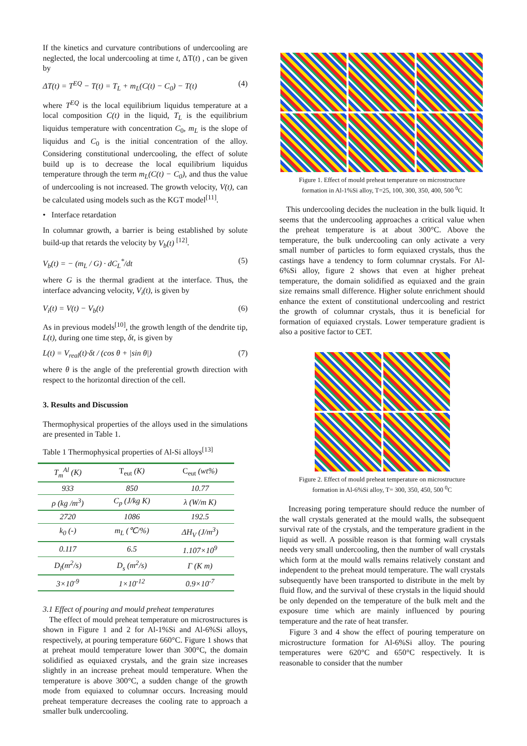If the kinetics and curvature contributions of undercooling are neglected, the local undercooling at time t, ΔT(t) , can be given by
ΔT(t) = T<sup>EQ</sup> − T(t) = T<sub>L</sub> + m<sub>L</sub>(C(t) − C<sub>0</sub>) − T(t) (4)
where T<sup>EQ</sup> is the local equilibrium liquidus temperature at a local composition C(t) in the liquid, T<sub>L</sub> is the equilibrium liquidus temperature with concentration C<sub>0</sub>, m<sub>L</sub> is the slope of liquidus and C<sub>0</sub> is the initial concentration of the alloy. Considering constitutional undercooling, the effect of solute build up is to decrease the local equilibrium liquidus temperature through the term m<sub>L</sub>(C(t) − C<sub>0</sub>), and thus the value of undercooling is not increased. The growth velocity, V(t), can be calculated using models such as the KGT model<sup>[11]</sup>.
• Interface retardation
In columnar growth, a barrier is being established by solute build-up that retards the velocity by V<sub>b</sub>(t) <sup>[12]</sup>.
V<sub>b</sub>(t) = − (m<sub>L</sub> / G) · dC<sub>L</sub><sup>*</sup>/dt (5)
where G is the thermal gradient at the interface. Thus, the interface advancing velocity, V<sub>i</sub>(t), is given by
V<sub>i</sub>(t) = V(t) − V<sub>b</sub>(t) (6)
As in previous models<sup>[10]</sup>, the growth length of the dendrite tip, L(t), during one time step, δt, is given by
L(t) = V<sub>real</sub>(t)·δt / (cos θ + |sin θ|) (7)
where θ is the angle of the preferential growth direction with respect to the horizontal direction of the cell.
3. Results and Discussion
Thermophysical properties of the alloys used in the simulations are presented in Table 1.
Table 1 Thermophysical properties of Al-Si alloys<sup>[13]</sup>
| T<sub>m</sub><sup>Al</sup> (K) | T<sub>eut</sub> (K) | C<sub>eut</sub> (wt%) |
| --- | --- | --- |
| 933 | 850 | 10.77 |
| ρ (kg /m<sup>3</sup>) | C<sub>p</sub> (J/kg K) | λ (W/m K) |
| 2720 | 1086 | 192.5 |
| k<sub>0</sub> (-) | m<sub>L</sub> (℃/%) | ΔH<sub>V</sub> (J/m<sup>3</sup>) |
| 0.117 | 6.5 | 1.107×10<sup>9</sup> |
| D<sub>l</sub>(m<sup>2</sup>/s) | D<sub>s</sub> (m<sup>2</sup>/s) | Γ (K m) |
| 3×10<sup>-9</sup> | 1×10<sup>-12</sup> | 0.9×10<sup>-7</sup> |
3.1 Effect of pouring and mould preheat temperatures
The effect of mould preheat temperature on microstructures is shown in Figure 1 and 2 for Al-1%Si and Al-6%Si alloys, respectively, at pouring temperature 660°C. Figure 1 shows that at preheat mould temperature lower than 300°C, the domain solidified as equiaxed crystals, and the grain size increases slightly in an increase preheat mould temperature. When the temperature is above 300°C, a sudden change of the growth mode from equiaxed to columnar occurs. Increasing mould preheat temperature decreases the cooling rate to approach a smaller bulk undercooling.
Figure 1. Effect of mould preheat temperature on microstructure
formation in Al-1%Si alloy, T=25, 100, 300, 350, 400, 500 <sup>0</sup>C
This undercooling decides the nucleation in the bulk liquid. It seems that the undercooling approaches a critical value when the preheat temperature is at about 300°C. Above the temperature, the bulk undercooling can only activate a very small number of particles to form equiaxed crystals, thus the castings have a tendency to form columnar crystals. For Al-6%Si alloy, figure 2 shows that even at higher preheat temperature, the domain solidified as equiaxed and the grain size remains small difference. Higher solute enrichment should enhance the extent of constitutional undercooling and restrict the growth of columnar crystals, thus it is beneficial for formation of equiaxed crystals. Lower temperature gradient is also a positive factor to CET.
Figure 2. Effect of mould preheat temperature on microstructure
formation in Al-6%Si alloy, T= 300, 350, 450, 500 <sup>0</sup>C
Increasing poring temperature should reduce the number of the wall crystals generated at the mould walls, the subsequent survival rate of the crystals, and the temperature gradient in the liquid as well. A possible reason is that forming wall crystals needs very small undercooling, then the number of wall crystals which form at the mould walls remains relatively constant and independent to the preheat mould temperature. The wall crystals subsequently have been transported to distribute in the melt by fluid flow, and the survival of these crystals in the liquid should be only depended on the temperature of the bulk melt and the exposure time which are mainly influenced by pouring temperature and the rate of heat transfer.
Figure 3 and 4 show the effect of pouring temperature on microstructure formation for Al-6%Si alloy. The pouring temperatures were 620°C and 650°C respectively. It is reasonable to consider that the number